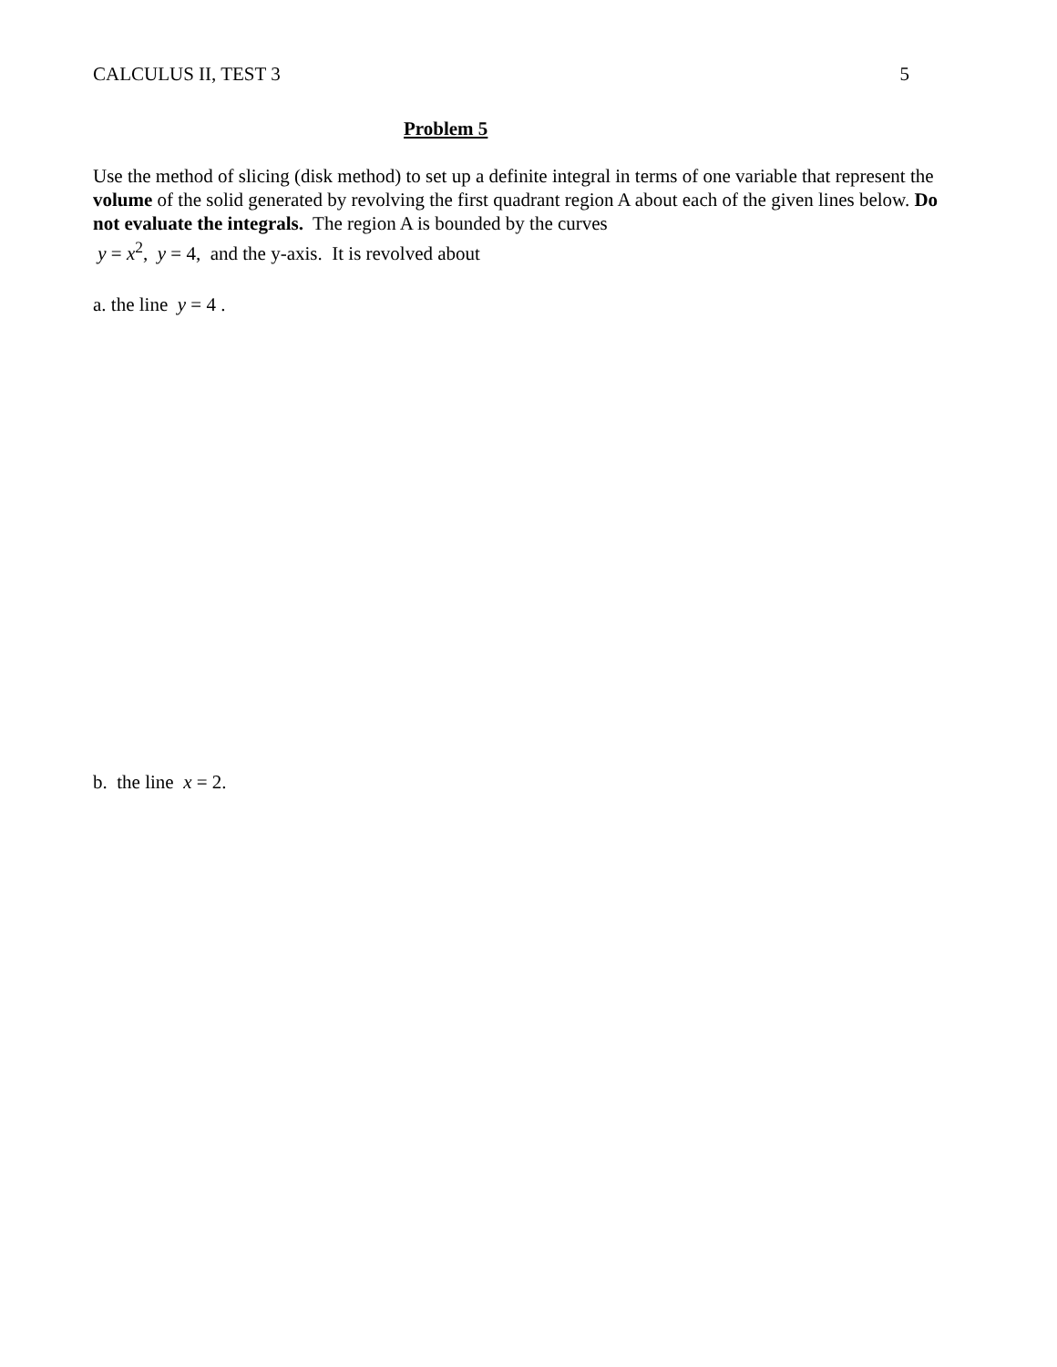CALCULUS II, TEST 3 5
Problem 5
Use the method of slicing (disk method) to set up a definite integral in terms of one variable that represent the volume of the solid generated by revolving the first quadrant region A about each of the given lines below. Do not evaluate the integrals. The region A is bounded by the curves
y = x<sup>2</sup>, y = 4, and the y-axis. It is revolved about
a. the line y = 4 .
b. the line x = 2.